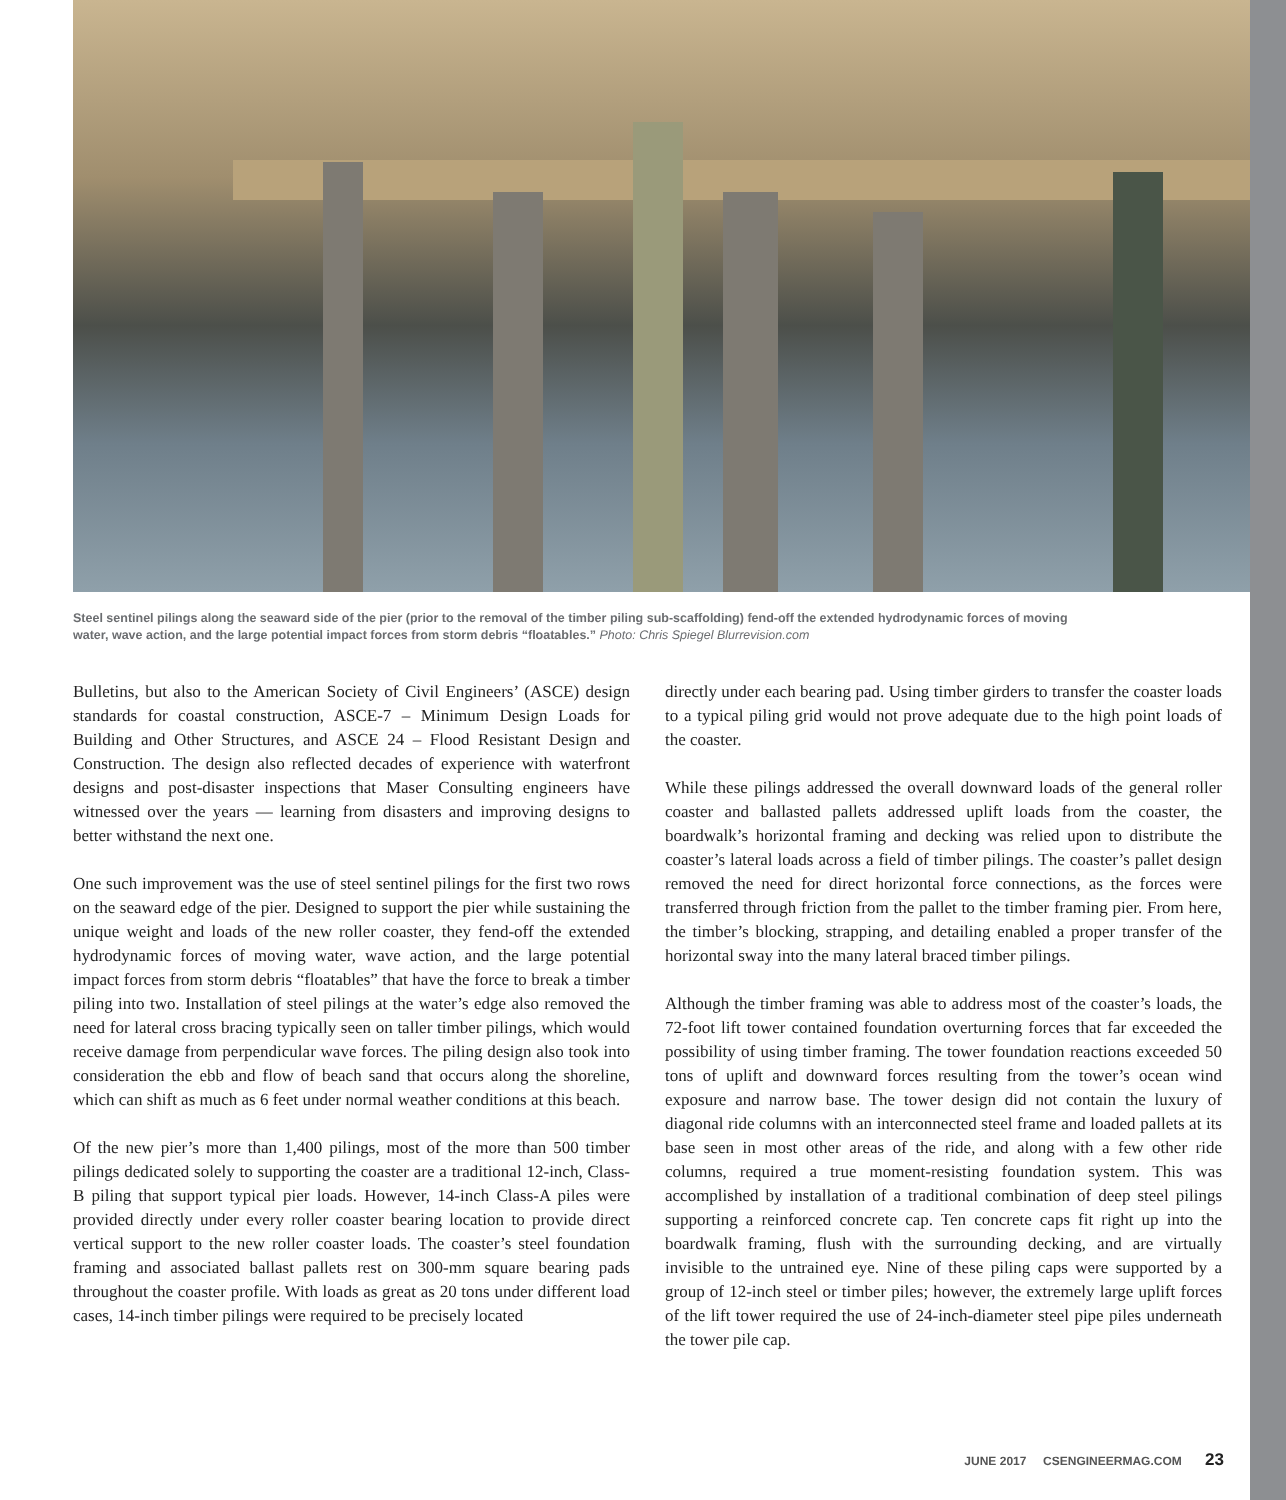Steel sentinel pilings along the seaward side of the pier (prior to the removal of the timber piling sub-scaffolding) fend-off the extended hydrodynamic forces of moving water, wave action, and the large potential impact forces from storm debris “floatables.” Photo: Chris Spiegel Blurrevision.com
Bulletins, but also to the American Society of Civil Engineers’ (ASCE) design standards for coastal construction, ASCE-7 – Minimum Design Loads for Building and Other Structures, and ASCE 24 – Flood Resistant Design and Construction. The design also reflected decades of experience with waterfront designs and post-disaster inspections that Maser Consulting engineers have witnessed over the years — learning from disasters and improving designs to better withstand the next one.
One such improvement was the use of steel sentinel pilings for the first two rows on the seaward edge of the pier. Designed to support the pier while sustaining the unique weight and loads of the new roller coaster, they fend-off the extended hydrodynamic forces of moving water, wave action, and the large potential impact forces from storm debris “floatables” that have the force to break a timber piling into two. Installation of steel pilings at the water’s edge also removed the need for lateral cross bracing typically seen on taller timber pilings, which would receive damage from perpendicular wave forces. The piling design also took into consideration the ebb and flow of beach sand that occurs along the shoreline, which can shift as much as 6 feet under normal weather conditions at this beach.
Of the new pier’s more than 1,400 pilings, most of the more than 500 timber pilings dedicated solely to supporting the coaster are a traditional 12-inch, Class-B piling that support typical pier loads. However, 14-inch Class-A piles were provided directly under every roller coaster bearing location to provide direct vertical support to the new roller coaster loads. The coaster’s steel foundation framing and associated ballast pallets rest on 300-mm square bearing pads throughout the coaster profile. With loads as great as 20 tons under different load cases, 14-inch timber pilings were required to be precisely located
directly under each bearing pad. Using timber girders to transfer the coaster loads to a typical piling grid would not prove adequate due to the high point loads of the coaster.
While these pilings addressed the overall downward loads of the general roller coaster and ballasted pallets addressed uplift loads from the coaster, the boardwalk’s horizontal framing and decking was relied upon to distribute the coaster’s lateral loads across a field of timber pilings. The coaster’s pallet design removed the need for direct horizontal force connections, as the forces were transferred through friction from the pallet to the timber framing pier. From here, the timber’s blocking, strapping, and detailing enabled a proper transfer of the horizontal sway into the many lateral braced timber pilings.
Although the timber framing was able to address most of the coaster’s loads, the 72-foot lift tower contained foundation overturning forces that far exceeded the possibility of using timber framing. The tower foundation reactions exceeded 50 tons of uplift and downward forces resulting from the tower’s ocean wind exposure and narrow base. The tower design did not contain the luxury of diagonal ride columns with an interconnected steel frame and loaded pallets at its base seen in most other areas of the ride, and along with a few other ride columns, required a true moment-resisting foundation system. This was accomplished by installation of a traditional combination of deep steel pilings supporting a reinforced concrete cap. Ten concrete caps fit right up into the boardwalk framing, flush with the surrounding decking, and are virtually invisible to the untrained eye. Nine of these piling caps were supported by a group of 12-inch steel or timber piles; however, the extremely large uplift forces of the lift tower required the use of 24-inch-diameter steel pipe piles underneath the tower pile cap.
JUNE 2017 CSENGINEERMAG.COM 23